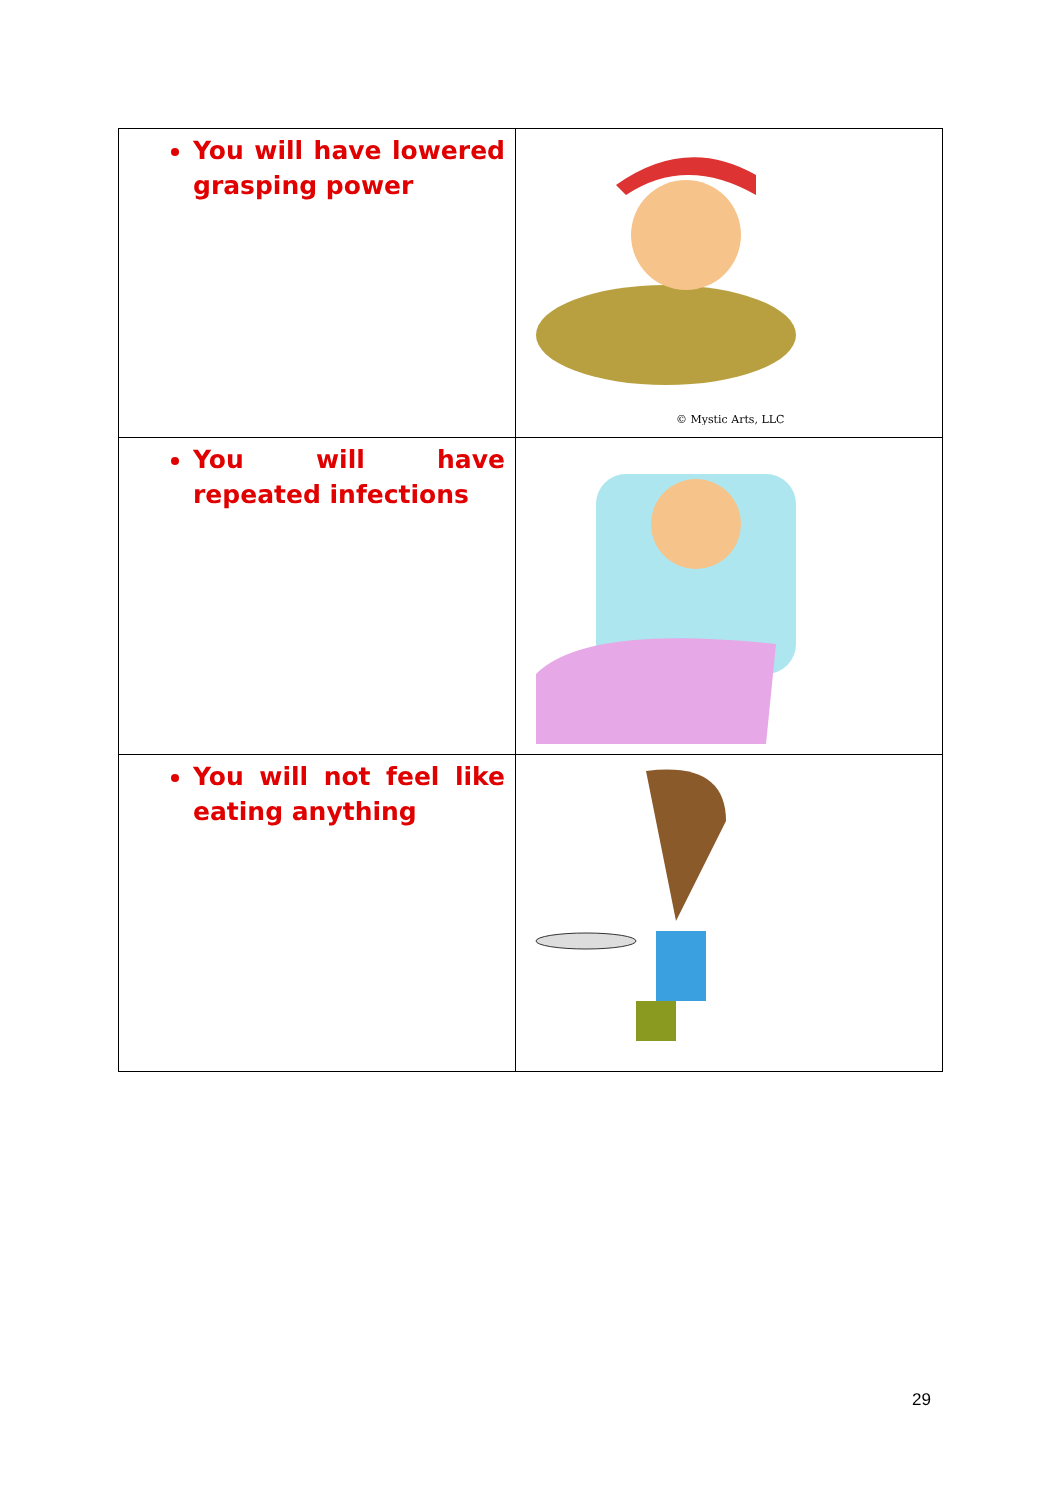| You will have lowered grasping power | © Mystic Arts, LLC |
| You will have repeated infections | |
| You will not feel like eating anything | |
29